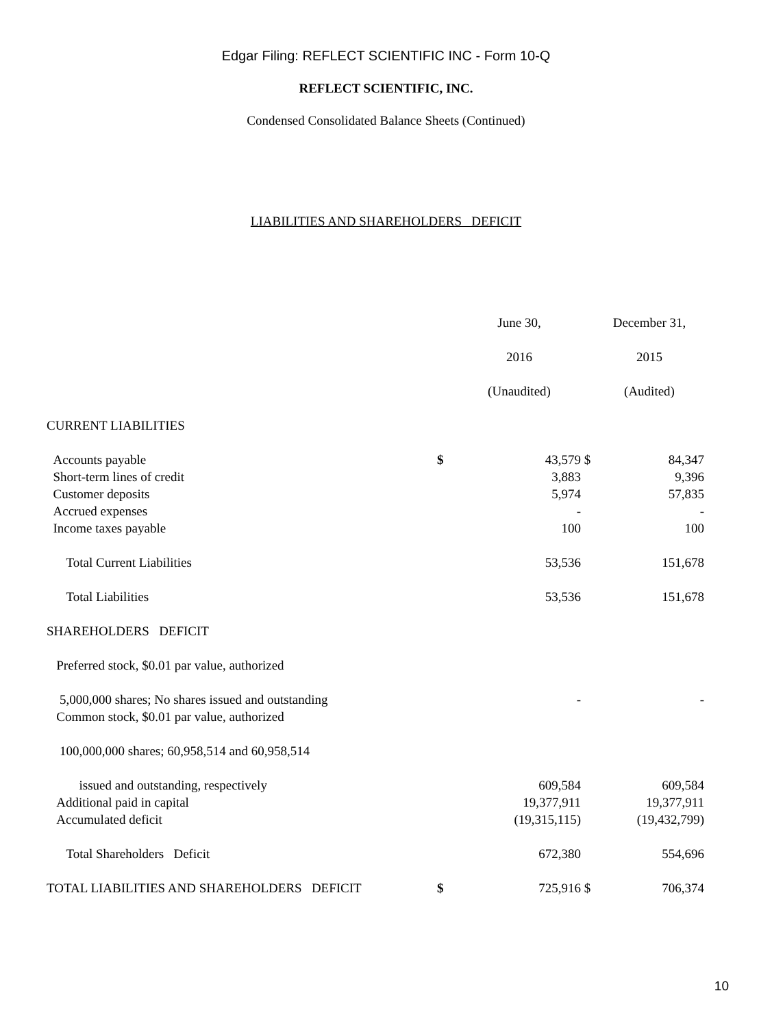Edgar Filing: REFLECT SCIENTIFIC INC - Form 10-Q
REFLECT SCIENTIFIC, INC.
Condensed Consolidated Balance Sheets (Continued)
LIABILITIES AND SHAREHOLDERS DEFICIT
| | | June 30, | | December 31, |
| | | 2016 | | 2015 |
| | | (Unaudited) | | (Audited) |
| CURRENT LIABILITIES | | | | |
| Accounts payable | $ | 43,579 | $ | 84,347 |
| Short-term lines of credit | | 3,883 | | 9,396 |
| Customer deposits | | 5,974 | | 57,835 |
| Accrued expenses | | - | | - |
| Income taxes payable | | 100 | | 100 |
| Total Current Liabilities | | 53,536 | | 151,678 |
| Total Liabilities | | 53,536 | | 151,678 |
| SHAREHOLDERS DEFICIT | | | | |
| Preferred stock, $0.01 par value, authorized | | | | |
| 5,000,000 shares; No shares issued and outstanding | | - | | - |
| Common stock, $0.01 par value, authorized | | | | |
| 100,000,000 shares; 60,958,514 and 60,958,514 | | | | |
| issued and outstanding, respectively | | 609,584 | | 609,584 |
| Additional paid in capital | | 19,377,911 | | 19,377,911 |
| Accumulated deficit | | (19,315,115) | | (19,432,799) |
| Total Shareholders Deficit | | 672,380 | | 554,696 |
| TOTAL LIABILITIES AND SHAREHOLDERS DEFICIT | $ | 725,916 | $ | 706,374 |
10